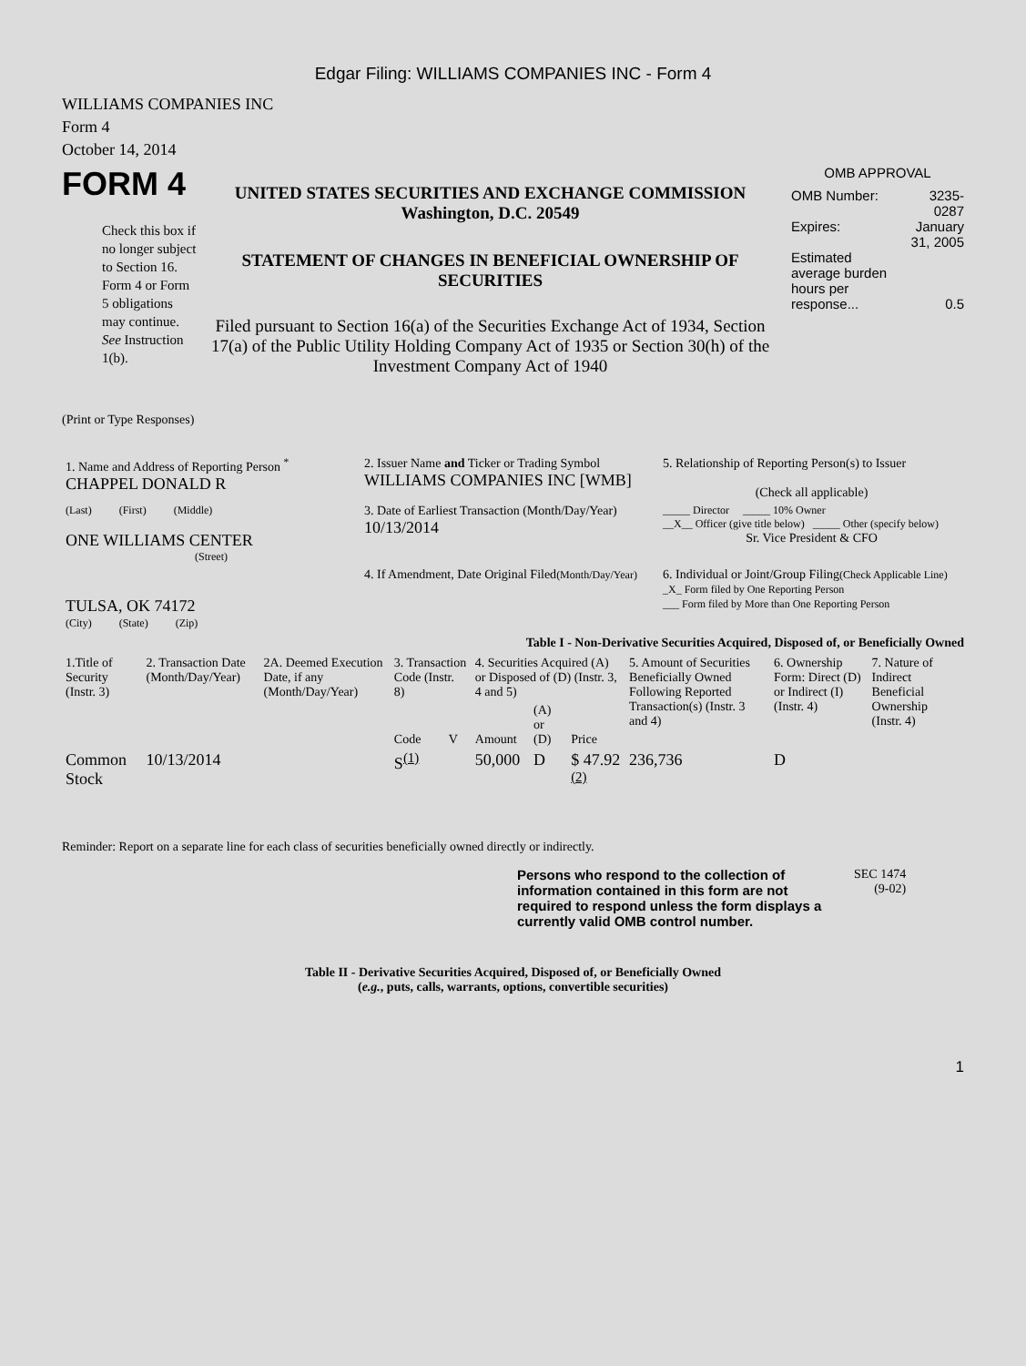Edgar Filing: WILLIAMS COMPANIES INC - Form 4
WILLIAMS COMPANIES INC
Form 4
October 14, 2014
FORM 4
Check this box if no longer subject to Section 16. Form 4 or Form 5 obligations may continue. See Instruction 1(b).
UNITED STATES SECURITIES AND EXCHANGE COMMISSION
Washington, D.C. 20549
STATEMENT OF CHANGES IN BENEFICIAL OWNERSHIP OF SECURITIES
Filed pursuant to Section 16(a) of the Securities Exchange Act of 1934, Section 17(a) of the Public Utility Holding Company Act of 1935 or Section 30(h) of the Investment Company Act of 1940
OMB APPROVAL
| OMB Number: | 3235-0287 |
| Expires: | January 31, 2005 |
| Estimated average burden hours per response... | 0.5 |
(Print or Type Responses)
| 1. Name and Address of Reporting Person <sup>*</sup> CHAPPEL DONALD R | 2. Issuer Name and Ticker or Trading Symbol WILLIAMS COMPANIES INC [WMB] | 5. Relationship of Reporting Person(s) to Issuer (Check all applicable) |
| (Last) (First) (Middle) ONE WILLIAMS CENTER (Street) | 3. Date of Earliest Transaction (Month/Day/Year) 10/13/2014 | _____ Director _____ 10% Owner __X__ Officer (give title below) _____ Other (specify below) Sr. Vice President & CFO |
| TULSA, OK 74172 (City) (State) (Zip) | 4. If Amendment, Date Original Filed (Month/Day/Year) | 6. Individual or Joint/Group Filing (Check Applicable Line) _X_ Form filed by One Reporting Person ___ Form filed by More than One Reporting Person |
Table I - Non-Derivative Securities Acquired, Disposed of, or Beneficially Owned
| 1.Title of Security (Instr. 3) | 2. Transaction Date (Month/Day/Year) | 2A. Deemed Execution Date, if any (Month/Day/Year) | 3. Transaction Code (Instr. 8) | | 4. Securities Acquired (A) or Disposed of (D) (Instr. 3, 4 and 5) | | | 5. Amount of Securities Beneficially Owned Following Reported Transaction(s) (Instr. 3 and 4) | 6. Ownership Form: Direct (D) or Indirect (I) (Instr. 4) | 7. Nature of Indirect Beneficial Ownership (Instr. 4) |
| --- | --- | --- | --- | --- | --- | --- | --- | --- | --- | --- |
| | | | Code | V | Amount | (A) or (D) | Price | | | |
| Common Stock | 10/13/2014 | | S<sup>(1)</sup> | | 50,000 | D | $ 47.92 <sup>(2)</sup> | 236,736 | D | |
Reminder: Report on a separate line for each class of securities beneficially owned directly or indirectly.
Persons who respond to the collection of information contained in this form are not required to respond unless the form displays a currently valid OMB control number.
SEC 1474
(9-02)
Table II - Derivative Securities Acquired, Disposed of, or Beneficially Owned
(e.g., puts, calls, warrants, options, convertible securities)
1